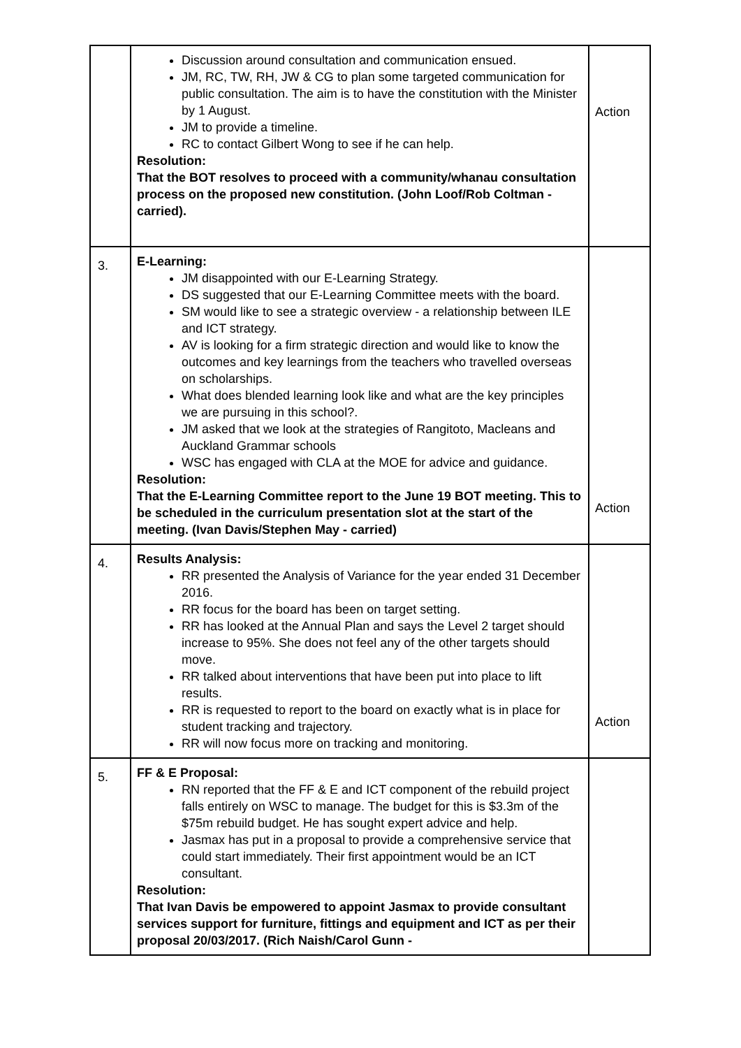| | Discussion around consultation and communication ensued. JM, RC, TW, RH, JW & CG to plan some targeted communication for public consultation. The aim is to have the constitution with the Minister by 1 August. JM to provide a timeline. RC to contact Gilbert Wong to see if he can help. Resolution: That the BOT resolves to proceed with a community/whanau consultation process on the proposed new constitution. (John Loof/Rob Coltman - carried). | Action |
| 3. | E-Learning: JM disappointed with our E-Learning Strategy. DS suggested that our E-Learning Committee meets with the board. SM would like to see a strategic overview - a relationship between ILE and ICT strategy. AV is looking for a firm strategic direction and would like to know the outcomes and key learnings from the teachers who travelled overseas on scholarships. What does blended learning look like and what are the key principles we are pursuing in this school?. JM asked that we look at the strategies of Rangitoto, Macleans and Auckland Grammar schools WSC has engaged with CLA at the MOE for advice and guidance. Resolution: That the E-Learning Committee report to the June 19 BOT meeting. This to be scheduled in the curriculum presentation slot at the start of the meeting. (Ivan Davis/Stephen May - carried) | Action |
| 4. | Results Analysis: RR presented the Analysis of Variance for the year ended 31 December 2016. RR focus for the board has been on target setting. RR has looked at the Annual Plan and says the Level 2 target should increase to 95%. She does not feel any of the other targets should move. RR talked about interventions that have been put into place to lift results. RR is requested to report to the board on exactly what is in place for student tracking and trajectory. RR will now focus more on tracking and monitoring. | Action |
| 5. | FF & E Proposal: RN reported that the FF & E and ICT component of the rebuild project falls entirely on WSC to manage. The budget for this is $3.3m of the $75m rebuild budget. He has sought expert advice and help. Jasmax has put in a proposal to provide a comprehensive service that could start immediately. Their first appointment would be an ICT consultant. Resolution: That Ivan Davis be empowered to appoint Jasmax to provide consultant services support for furniture, fittings and equipment and ICT as per their proposal 20/03/2017. (Rich Naish/Carol Gunn - | |